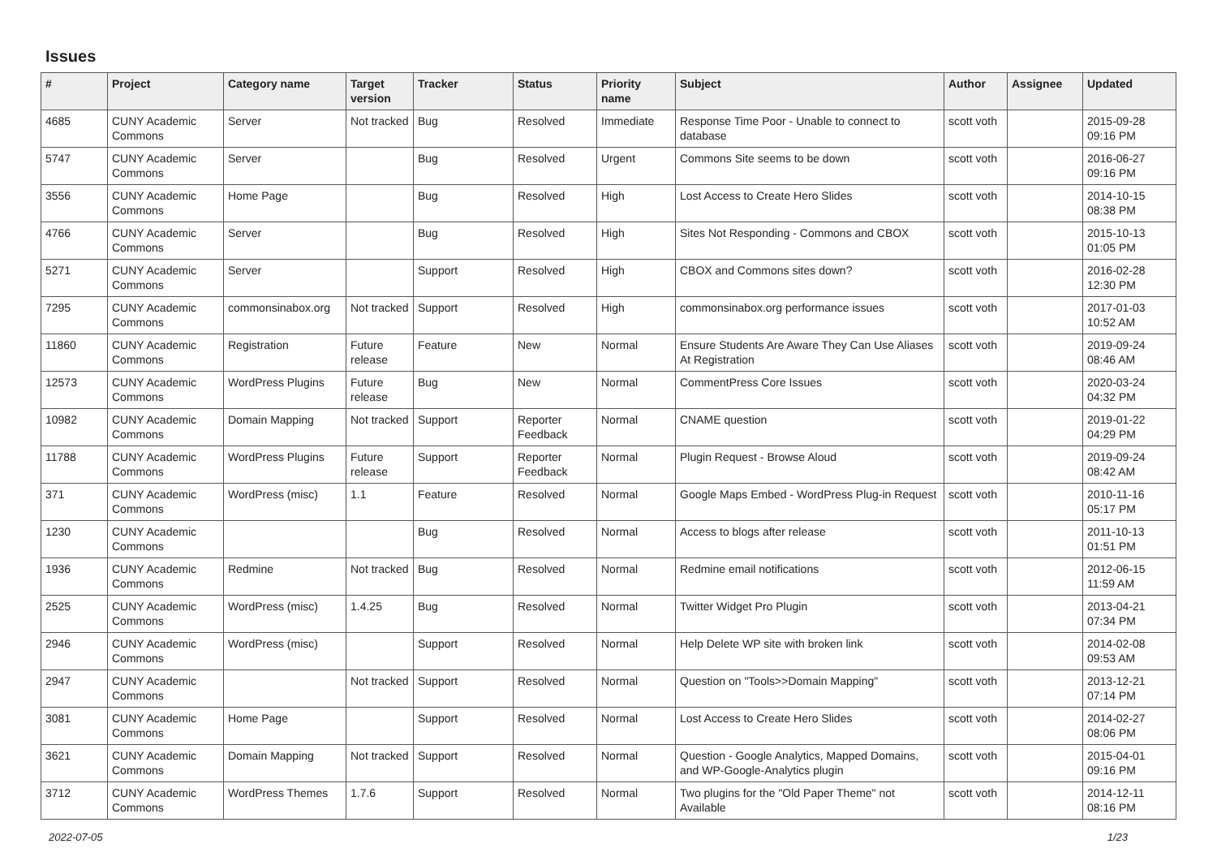Issues
| # | Project | Category name | Target version | Tracker | Status | Priority name | Subject | Author | Assignee | Updated |
| --- | --- | --- | --- | --- | --- | --- | --- | --- | --- | --- |
| 4685 | CUNY Academic Commons | Server | Not tracked | Bug | Resolved | Immediate | Response Time Poor - Unable to connect to database | scott voth | | 2015-09-28 09:16 PM |
| 5747 | CUNY Academic Commons | Server | | Bug | Resolved | Urgent | Commons Site seems to be down | scott voth | | 2016-06-27 09:16 PM |
| 3556 | CUNY Academic Commons | Home Page | | Bug | Resolved | High | Lost Access to Create Hero Slides | scott voth | | 2014-10-15 08:38 PM |
| 4766 | CUNY Academic Commons | Server | | Bug | Resolved | High | Sites Not Responding - Commons and CBOX | scott voth | | 2015-10-13 01:05 PM |
| 5271 | CUNY Academic Commons | Server | | Support | Resolved | High | CBOX and Commons sites down? | scott voth | | 2016-02-28 12:30 PM |
| 7295 | CUNY Academic Commons | commonsinabox.org | Not tracked | Support | Resolved | High | commonsinabox.org performance issues | scott voth | | 2017-01-03 10:52 AM |
| 11860 | CUNY Academic Commons | Registration | Future release | Feature | New | Normal | Ensure Students Are Aware They Can Use Aliases At Registration | scott voth | | 2019-09-24 08:46 AM |
| 12573 | CUNY Academic Commons | WordPress Plugins | Future release | Bug | New | Normal | CommentPress Core Issues | scott voth | | 2020-03-24 04:32 PM |
| 10982 | CUNY Academic Commons | Domain Mapping | Not tracked | Support | Reporter Feedback | Normal | CNAME question | scott voth | | 2019-01-22 04:29 PM |
| 11788 | CUNY Academic Commons | WordPress Plugins | Future release | Support | Reporter Feedback | Normal | Plugin Request - Browse Aloud | scott voth | | 2019-09-24 08:42 AM |
| 371 | CUNY Academic Commons | WordPress (misc) | 1.1 | Feature | Resolved | Normal | Google Maps Embed - WordPress Plug-in Request | scott voth | | 2010-11-16 05:17 PM |
| 1230 | CUNY Academic Commons | | | Bug | Resolved | Normal | Access to blogs after release | scott voth | | 2011-10-13 01:51 PM |
| 1936 | CUNY Academic Commons | Redmine | Not tracked | Bug | Resolved | Normal | Redmine email notifications | scott voth | | 2012-06-15 11:59 AM |
| 2525 | CUNY Academic Commons | WordPress (misc) | 1.4.25 | Bug | Resolved | Normal | Twitter Widget Pro Plugin | scott voth | | 2013-04-21 07:34 PM |
| 2946 | CUNY Academic Commons | WordPress (misc) | | Support | Resolved | Normal | Help Delete WP site with broken link | scott voth | | 2014-02-08 09:53 AM |
| 2947 | CUNY Academic Commons | | Not tracked | Support | Resolved | Normal | Question on "Tools>>Domain Mapping" | scott voth | | 2013-12-21 07:14 PM |
| 3081 | CUNY Academic Commons | Home Page | | Support | Resolved | Normal | Lost Access to Create Hero Slides | scott voth | | 2014-02-27 08:06 PM |
| 3621 | CUNY Academic Commons | Domain Mapping | Not tracked | Support | Resolved | Normal | Question - Google Analytics, Mapped Domains, and WP-Google-Analytics plugin | scott voth | | 2015-04-01 09:16 PM |
| 3712 | CUNY Academic Commons | WordPress Themes | 1.7.6 | Support | Resolved | Normal | Two plugins for the "Old Paper Theme" not Available | scott voth | | 2014-12-11 08:16 PM |
2022-07-05 1/23